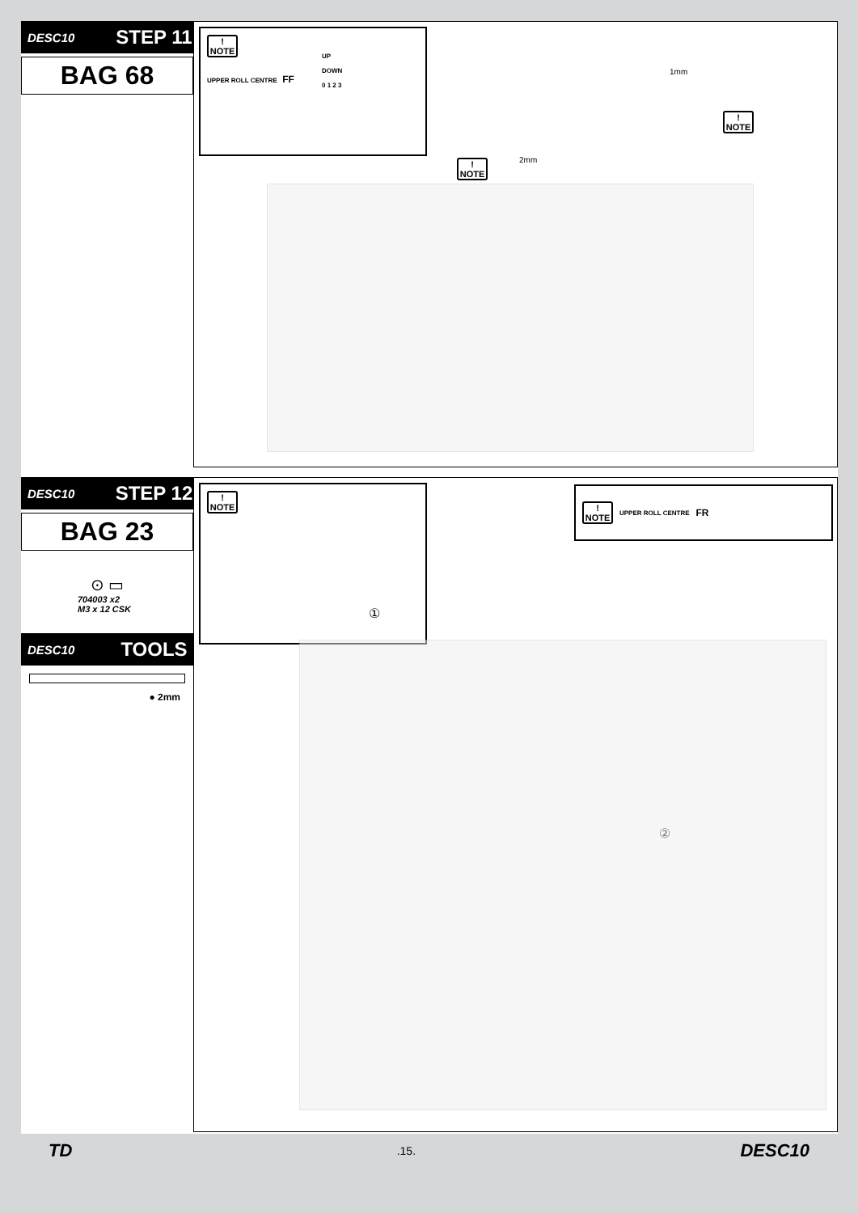DESC10 STEP 11
BAG 68
!
NOTE
UPPER ROLL CENTRE FF
UP
DOWN
0 1 2 3
1mm
2mm
!
NOTE
!
NOTE
DESC10 STEP 12
BAG 23
⊙ ▭
704003 x2
M3 x 12 CSK
DESC10 TOOLS
● 2mm
!
NOTE
①
!
NOTE
UPPER ROLL CENTRE FR
②
TD.15. DESC10